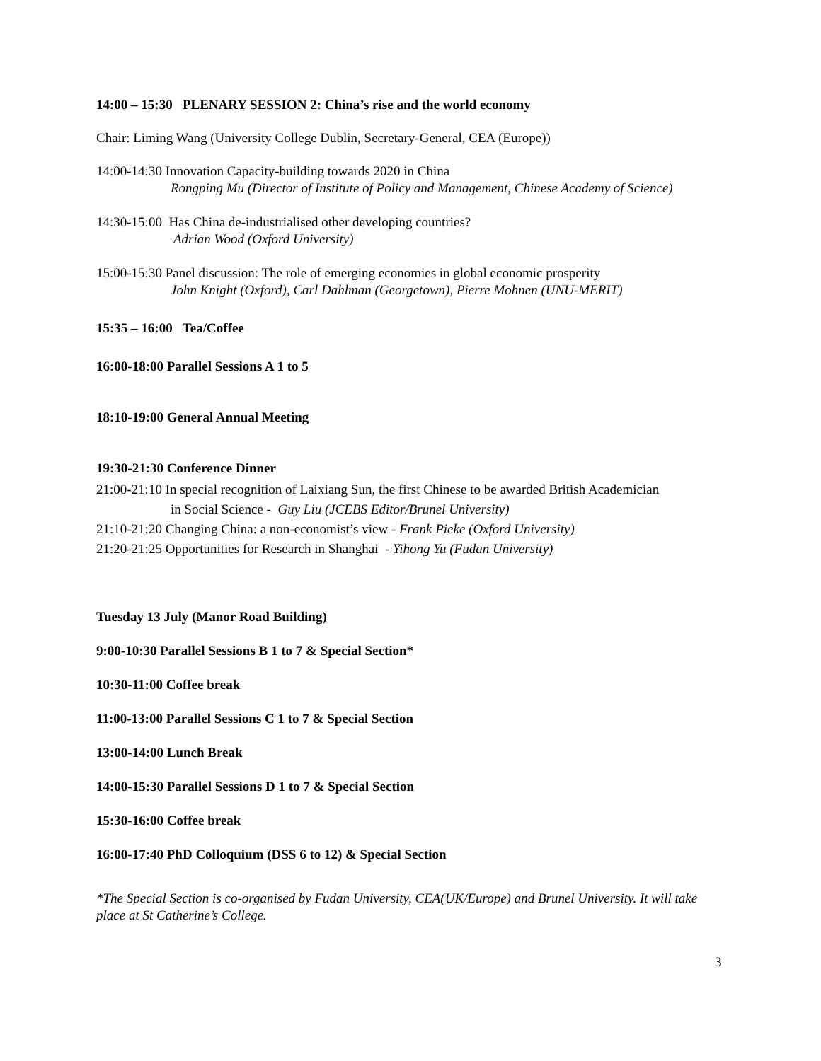14:00 – 15:30 PLENARY SESSION 2: China’s rise and the world economy
Chair: Liming Wang (University College Dublin, Secretary-General, CEA (Europe))
14:00-14:30 Innovation Capacity-building towards 2020 in China
Rongping Mu (Director of Institute of Policy and Management, Chinese Academy of Science)
14:30-15:00 Has China de-industrialised other developing countries?
Adrian Wood (Oxford University)
15:00-15:30 Panel discussion: The role of emerging economies in global economic prosperity
John Knight (Oxford), Carl Dahlman (Georgetown), Pierre Mohnen (UNU-MERIT)
15:35 – 16:00 Tea/Coffee
16:00-18:00 Parallel Sessions A 1 to 5
18:10-19:00 General Annual Meeting
19:30-21:30 Conference Dinner
21:00-21:10 In special recognition of Laixiang Sun, the first Chinese to be awarded British Academician
in Social Science - Guy Liu (JCEBS Editor/Brunel University)
21:10-21:20 Changing China: a non-economist’s view - Frank Pieke (Oxford University)
21:20-21:25 Opportunities for Research in Shanghai - Yihong Yu (Fudan University)
Tuesday 13 July (Manor Road Building)
9:00-10:30 Parallel Sessions B 1 to 7 & Special Section*
10:30-11:00 Coffee break
11:00-13:00 Parallel Sessions C 1 to 7 & Special Section
13:00-14:00 Lunch Break
14:00-15:30 Parallel Sessions D 1 to 7 & Special Section
15:30-16:00 Coffee break
16:00-17:40 PhD Colloquium (DSS 6 to 12) & Special Section
*The Special Section is co-organised by Fudan University, CEA(UK/Europe) and Brunel University. It will take place at St Catherine’s College.
3